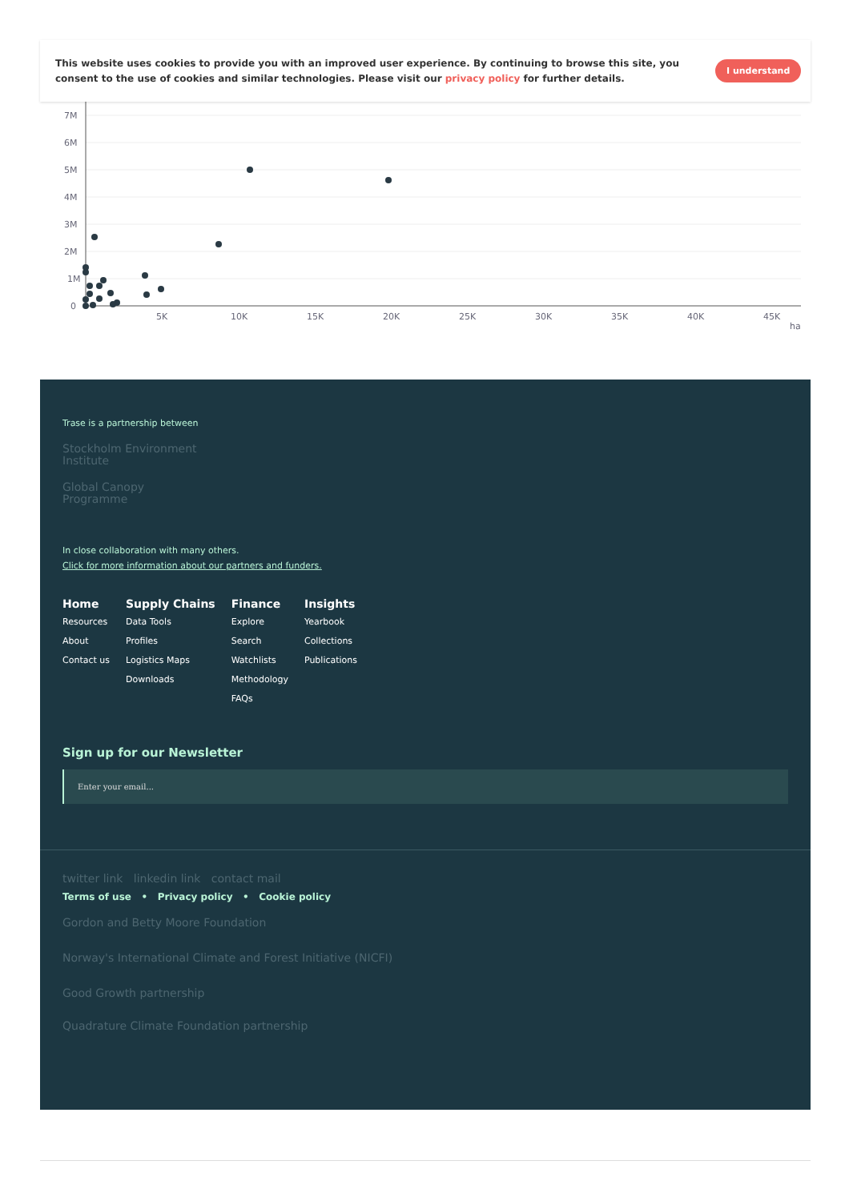This website uses cookies to provide you with an improved user experience. By continuing to browse this site, you consent to the use of cookies and similar technologies. Please visit our privacy policy for further details.
I understand
7M
6M
5M
4M
3M
2M
1M
0
5K
10K
15K
20K
25K
30K
35K
40K
45K
ha
Trase is a partnership between
Stockholm Environment
Institute
Global Canopy
Programme
In close collaboration with many others.
Click for more information about our partners and funders.
Home
Resources
About
Contact us
Supply Chains
Data Tools
Profiles
Logistics Maps
Downloads
Finance
Explore
Search
Watchlists
Methodology
FAQs
Insights
Yearbook
Collections
Publications
Sign up for our Newsletter
Enter your email...
twitter link linkedin link contact mail
Terms of use • Privacy policy • Cookie policy
Gordon and Betty Moore Foundation
Norway's International Climate and Forest Initiative (NICFI)
Good Growth partnership
Quadrature Climate Foundation partnership